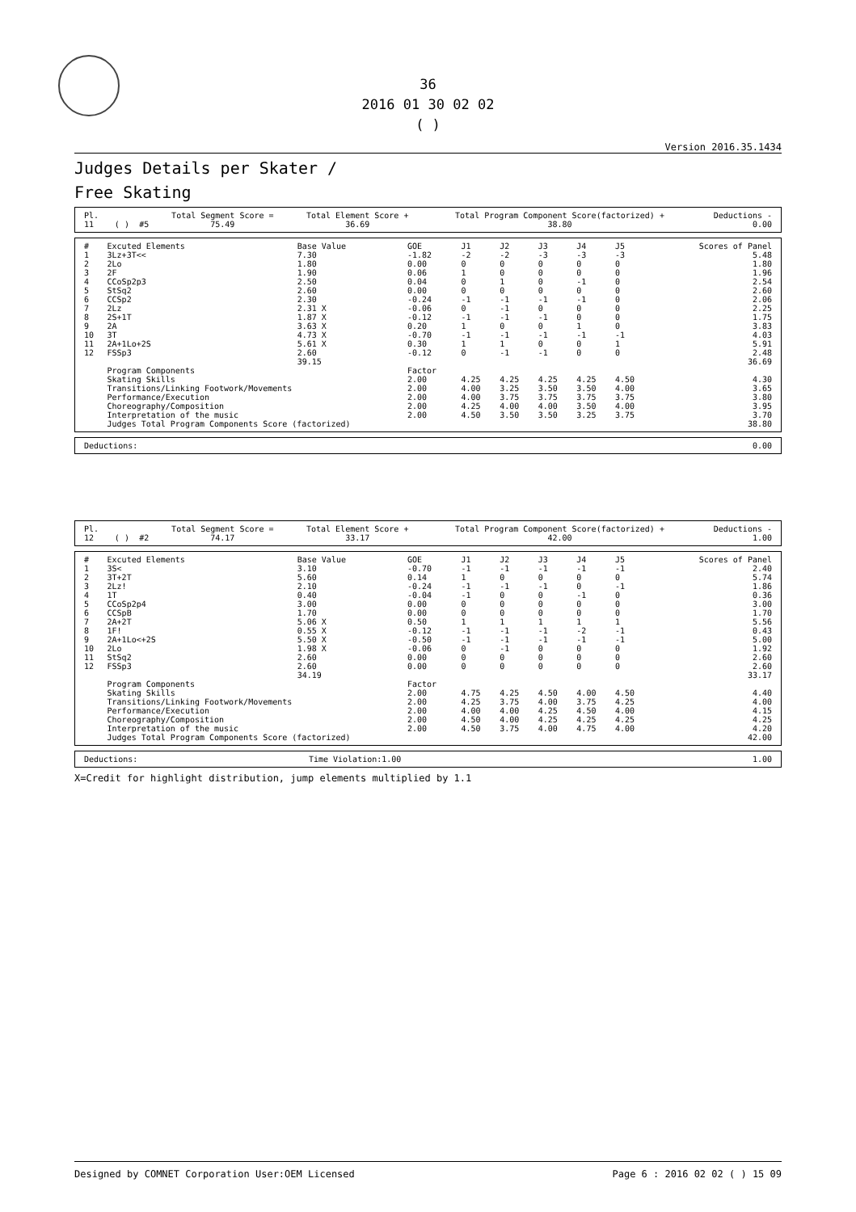36
2016 01 30 02 02
( )
Version 2016.35.1434
Judges Details per Skater /
Free Skating
| Pl. | | | | Total Segment Score = | Total Element Score + | Total Program Component Score(factorized) + | Deductions - |
| --- | --- | --- | --- | --- | --- | --- | --- |
| 11 | | ( ) | #5 | 75.49 | 36.69 | 38.80 | 0.00 |
| # | Excuted Elements | Base Value | GOE | J1 | J2 | J3 | J4 | J5 | Scores of Panel |
| --- | --- | --- | --- | --- | --- | --- | --- | --- | --- |
| 1 | 3Lz+3T<< | 7.30 | -1.82 | -2 | -2 | -3 | -3 | -3 | 5.48 |
| 2 | 2Lo | 1.80 | 0.00 | 0 | 0 | 0 | 0 | 0 | 1.80 |
| 3 | 2F | 1.90 | 0.06 | 1 | 0 | 0 | 0 | 0 | 1.96 |
| 4 | CCoSp2p3 | 2.50 | 0.04 | 0 | 1 | 0 | -1 | 0 | 2.54 |
| 5 | StSq2 | 2.60 | 0.00 | 0 | 0 | 0 | 0 | 0 | 2.60 |
| 6 | CCSp2 | 2.30 | -0.24 | -1 | -1 | -1 | -1 | 0 | 2.06 |
| 7 | 2Lz | 2.31 X | -0.06 | 0 | -1 | 0 | 0 | 0 | 2.25 |
| 8 | 2S+1T | 1.87 X | -0.12 | -1 | -1 | -1 | 0 | 0 | 1.75 |
| 9 | 2A | 3.63 X | 0.20 | 1 | 0 | 0 | 1 | 0 | 3.83 |
| 10 | 3T | 4.73 X | -0.70 | -1 | -1 | -1 | -1 | -1 | 4.03 |
| 11 | 2A+1Lo+2S | 5.61 X | 0.30 | 1 | 1 | 0 | 0 | 1 | 5.91 |
| 12 | FSSp3 | 2.60 | -0.12 | 0 | -1 | -1 | 0 | 0 | 2.48 |
| | | 39.15 | | | | | | | 36.69 |
| | Program Components | | Factor | | | | | | |
| | Skating Skills | | 2.00 | 4.25 | 4.25 | 4.25 | 4.25 | 4.50 | 4.30 |
| | Transitions/Linking Footwork/Movements | | 2.00 | 4.00 | 3.25 | 3.50 | 3.50 | 4.00 | 3.65 |
| | Performance/Execution | | 2.00 | 4.00 | 3.75 | 3.75 | 3.75 | 3.75 | 3.80 |
| | Choreography/Composition | | 2.00 | 4.25 | 4.00 | 4.00 | 3.50 | 4.00 | 3.95 |
| | Interpretation of the music | | 2.00 | 4.50 | 3.50 | 3.50 | 3.25 | 3.75 | 3.70 |
| | Judges Total Program Components Score (factorized) | | | | | | | | 38.80 |
| Deductions: | 0.00 |
| Pl. | | | | Total Segment Score = | Total Element Score + | Total Program Component Score(factorized) + | Deductions - |
| --- | --- | --- | --- | --- | --- | --- | --- |
| 12 | | ( ) | #2 | 74.17 | 33.17 | 42.00 | 1.00 |
| # | Excuted Elements | Base Value | GOE | J1 | J2 | J3 | J4 | J5 | Scores of Panel |
| --- | --- | --- | --- | --- | --- | --- | --- | --- | --- |
| 1 | 3S< | 3.10 | -0.70 | -1 | -1 | -1 | -1 | -1 | 2.40 |
| 2 | 3T+2T | 5.60 | 0.14 | 1 | 0 | 0 | 0 | 0 | 5.74 |
| 3 | 2Lz! | 2.10 | -0.24 | -1 | -1 | -1 | 0 | -1 | 1.86 |
| 4 | 1T | 0.40 | -0.04 | -1 | 0 | 0 | -1 | 0 | 0.36 |
| 5 | CCoSp2p4 | 3.00 | 0.00 | 0 | 0 | 0 | 0 | 0 | 3.00 |
| 6 | CCSpB | 1.70 | 0.00 | 0 | 0 | 0 | 0 | 0 | 1.70 |
| 7 | 2A+2T | 5.06 X | 0.50 | 1 | 1 | 1 | 1 | 1 | 5.56 |
| 8 | 1F! | 0.55 X | -0.12 | -1 | -1 | -1 | -2 | -1 | 0.43 |
| 9 | 2A+1Lo<+2S | 5.50 X | -0.50 | -1 | -1 | -1 | -1 | -1 | 5.00 |
| 10 | 2Lo | 1.98 X | -0.06 | 0 | -1 | 0 | 0 | 0 | 1.92 |
| 11 | StSq2 | 2.60 | 0.00 | 0 | 0 | 0 | 0 | 0 | 2.60 |
| 12 | FSSp3 | 2.60 | 0.00 | 0 | 0 | 0 | 0 | 0 | 2.60 |
| | | 34.19 | | | | | | | 33.17 |
| | Program Components | | Factor | | | | | | |
| | Skating Skills | | 2.00 | 4.75 | 4.25 | 4.50 | 4.00 | 4.50 | 4.40 |
| | Transitions/Linking Footwork/Movements | | 2.00 | 4.25 | 3.75 | 4.00 | 3.75 | 4.25 | 4.00 |
| | Performance/Execution | | 2.00 | 4.00 | 4.00 | 4.25 | 4.50 | 4.00 | 4.15 |
| | Choreography/Composition | | 2.00 | 4.50 | 4.00 | 4.25 | 4.25 | 4.25 | 4.25 |
| | Interpretation of the music | | 2.00 | 4.50 | 3.75 | 4.00 | 4.75 | 4.00 | 4.20 |
| | Judges Total Program Components Score (factorized) | | | | | | | | 42.00 |
| Deductions: | Time Violation:1.00 | 1.00 |
X=Credit for highlight distribution, jump elements multiplied by 1.1
Designed by COMNET Corporation User:OEM Licensed Page 6 : 2016 02 02 ( ) 15 09